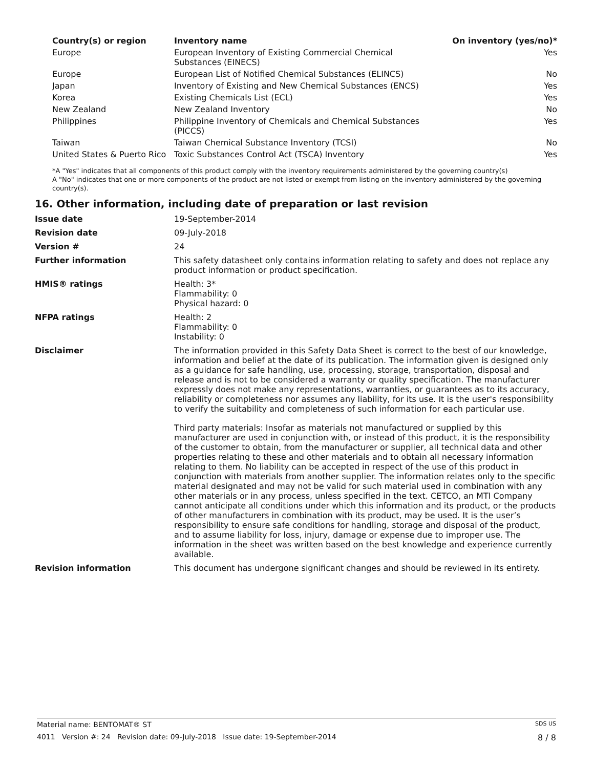| Country(s) or region | Inventory name | On inventory (yes/no)* |
| --- | --- | --- |
| Europe | European Inventory of Existing Commercial Chemical Substances (EINECS) | Yes |
| Europe | European List of Notified Chemical Substances (ELINCS) | No |
| Japan | Inventory of Existing and New Chemical Substances (ENCS) | Yes |
| Korea | Existing Chemicals List (ECL) | Yes |
| New Zealand | New Zealand Inventory | No |
| Philippines | Philippine Inventory of Chemicals and Chemical Substances (PICCS) | Yes |
| Taiwan | Taiwan Chemical Substance Inventory (TCSI) | No |
| United States & Puerto Rico | Toxic Substances Control Act (TSCA) Inventory | Yes |
*A "Yes" indicates that all components of this product comply with the inventory requirements administered by the governing country(s)
A "No" indicates that one or more components of the product are not listed or exempt from listing on the inventory administered by the governing country(s).
16. Other information, including date of preparation or last revision
| Issue date | 19-September-2014 |
| Revision date | 09-July-2018 |
| Version # | 24 |
| Further information | This safety datasheet only contains information relating to safety and does not replace any product information or product specification. |
| HMIS® ratings | Health: 3* Flammability: 0 Physical hazard: 0 |
| NFPA ratings | Health: 2 Flammability: 0 Instability: 0 |
| Disclaimer | The information provided in this Safety Data Sheet is correct to the best of our knowledge, information and belief at the date of its publication. The information given is designed only as a guidance for safe handling, use, processing, storage, transportation, disposal and release and is not to be considered a warranty or quality specification. The manufacturer expressly does not make any representations, warranties, or guarantees as to its accuracy, reliability or completeness nor assumes any liability, for its use. It is the user's responsibility to verify the suitability and completeness of such information for each particular use. Third party materials: Insofar as materials not manufactured or supplied by this manufacturer are used in conjunction with, or instead of this product, it is the responsibility of the customer to obtain, from the manufacturer or supplier, all technical data and other properties relating to these and other materials and to obtain all necessary information relating to them. No liability can be accepted in respect of the use of this product in conjunction with materials from another supplier. The information relates only to the specific material designated and may not be valid for such material used in combination with any other materials or in any process, unless specified in the text. CETCO, an MTI Company cannot anticipate all conditions under which this information and its product, or the products of other manufacturers in combination with its product, may be used. It is the user’s responsibility to ensure safe conditions for handling, storage and disposal of the product, and to assume liability for loss, injury, damage or expense due to improper use. The information in the sheet was written based on the best knowledge and experience currently available. |
| Revision information | This document has undergone significant changes and should be reviewed in its entirety. |
Material name: BENTOMAT® ST SDS US
4011 Version #: 24 Revision date: 09-July-2018 Issue date: 19-September-2014 8 / 8